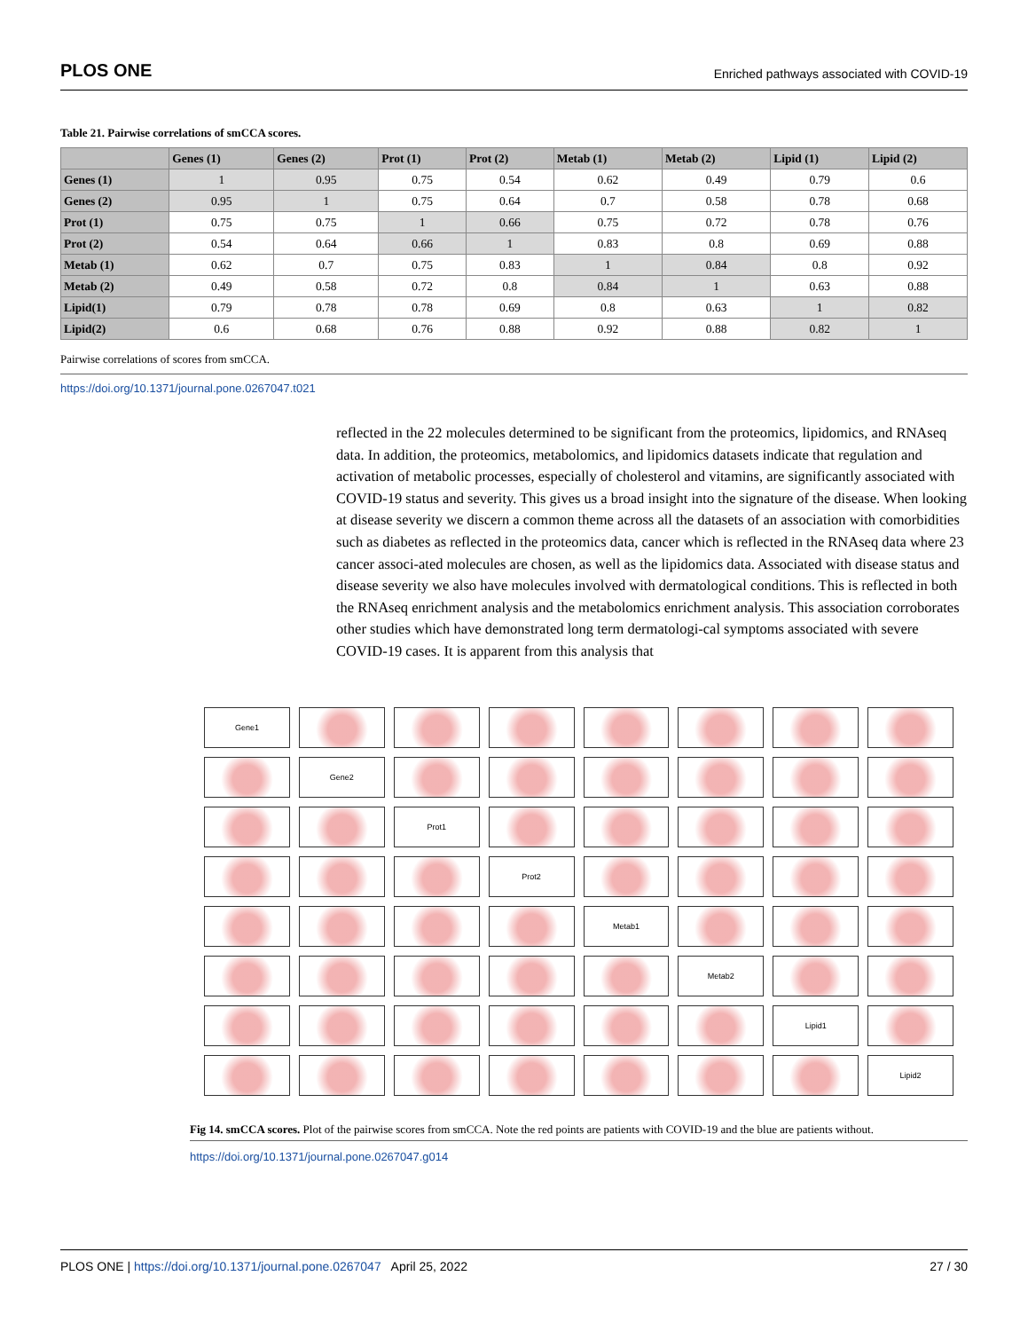PLOS ONE Enriched pathways associated with COVID-19
Table 21. Pairwise correlations of smCCA scores.
| | Genes (1) | Genes (2) | Prot (1) | Prot (2) | Metab (1) | Metab (2) | Lipid (1) | Lipid (2) |
| --- | --- | --- | --- | --- | --- | --- | --- | --- |
| Genes (1) | 1 | 0.95 | 0.75 | 0.54 | 0.62 | 0.49 | 0.79 | 0.6 |
| Genes (2) | 0.95 | 1 | 0.75 | 0.64 | 0.7 | 0.58 | 0.78 | 0.68 |
| Prot (1) | 0.75 | 0.75 | 1 | 0.66 | 0.75 | 0.72 | 0.78 | 0.76 |
| Prot (2) | 0.54 | 0.64 | 0.66 | 1 | 0.83 | 0.8 | 0.69 | 0.88 |
| Metab (1) | 0.62 | 0.7 | 0.75 | 0.83 | 1 | 0.84 | 0.8 | 0.92 |
| Metab (2) | 0.49 | 0.58 | 0.72 | 0.8 | 0.84 | 1 | 0.63 | 0.88 |
| Lipid(1) | 0.79 | 0.78 | 0.78 | 0.69 | 0.8 | 0.63 | 1 | 0.82 |
| Lipid(2) | 0.6 | 0.68 | 0.76 | 0.88 | 0.92 | 0.88 | 0.82 | 1 |
Pairwise correlations of scores from smCCA.
https://doi.org/10.1371/journal.pone.0267047.t021
reflected in the 22 molecules determined to be significant from the proteomics, lipidomics, and RNAseq data. In addition, the proteomics, metabolomics, and lipidomics datasets indicate that regulation and activation of metabolic processes, especially of cholesterol and vitamins, are significantly associated with COVID-19 status and severity. This gives us a broad insight into the signature of the disease. When looking at disease severity we discern a common theme across all the datasets of an association with comorbidities such as diabetes as reflected in the proteomics data, cancer which is reflected in the RNAseq data where 23 cancer associ-ated molecules are chosen, as well as the lipidomics data. Associated with disease status and disease severity we also have molecules involved with dermatological conditions. This is reflected in both the RNAseq enrichment analysis and the metabolomics enrichment analysis. This association corroborates other studies which have demonstrated long term dermatologi-cal symptoms associated with severe COVID-19 cases. It is apparent from this analysis that
Gene1
Gene2
Prot1
Prot2
Metab1
Metab2
Lipid1
Lipid2
Fig 14. smCCA scores. Plot of the pairwise scores from smCCA. Note the red points are patients with COVID-19 and the blue are patients without.
https://doi.org/10.1371/journal.pone.0267047.g014
PLOS ONE | https://doi.org/10.1371/journal.pone.0267047 April 25, 2022 27 / 30